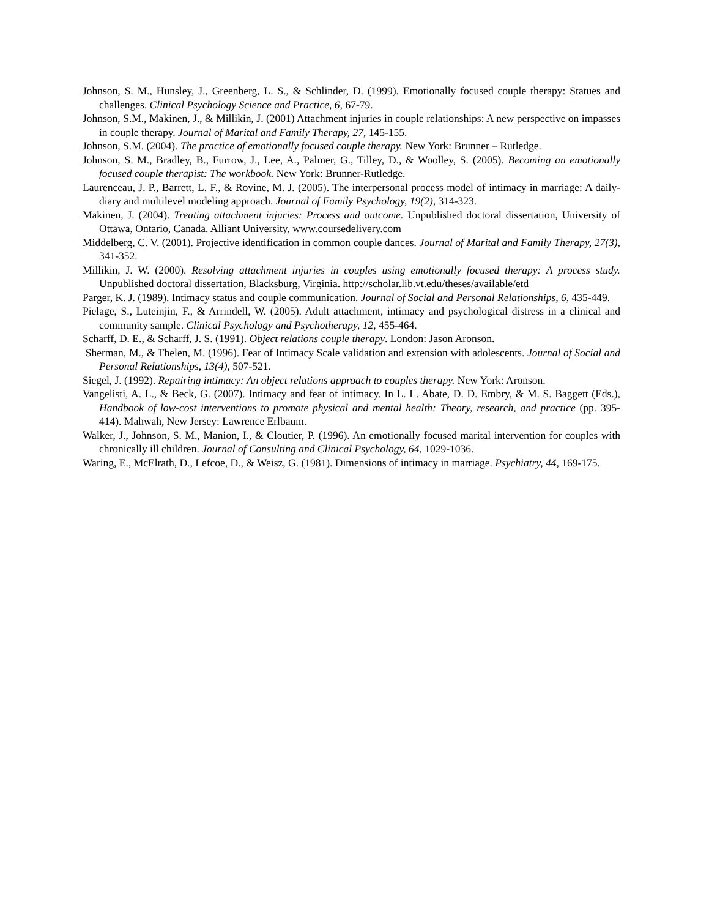Johnson, S. M., Hunsley, J., Greenberg, L. S., & Schlinder, D. (1999). Emotionally focused couple therapy: Statues and challenges. Clinical Psychology Science and Practice, 6, 67-79.
Johnson, S.M., Makinen, J., & Millikin, J. (2001) Attachment injuries in couple relationships: A new perspective on impasses in couple therapy. Journal of Marital and Family Therapy, 27, 145-155.
Johnson, S.M. (2004). The practice of emotionally focused couple therapy. New York: Brunner – Rutledge.
Johnson, S. M., Bradley, B., Furrow, J., Lee, A., Palmer, G., Tilley, D., & Woolley, S. (2005). Becoming an emotionally focused couple therapist: The workbook. New York: Brunner-Rutledge.
Laurenceau, J. P., Barrett, L. F., & Rovine, M. J. (2005). The interpersonal process model of intimacy in marriage: A daily-diary and multilevel modeling approach. Journal of Family Psychology, 19(2), 314-323.
Makinen, J. (2004). Treating attachment injuries: Process and outcome. Unpublished doctoral dissertation, University of Ottawa, Ontario, Canada. Alliant University, www.coursedelivery.com
Middelberg, C. V. (2001). Projective identification in common couple dances. Journal of Marital and Family Therapy, 27(3), 341-352.
Millikin, J. W. (2000). Resolving attachment injuries in couples using emotionally focused therapy: A process study. Unpublished doctoral dissertation, Blacksburg, Virginia. http://scholar.lib.vt.edu/theses/available/etd
Parger, K. J. (1989). Intimacy status and couple communication. Journal of Social and Personal Relationships, 6, 435-449.
Pielage, S., Luteinjin, F., & Arrindell, W. (2005). Adult attachment, intimacy and psychological distress in a clinical and community sample. Clinical Psychology and Psychotherapy, 12, 455-464.
Scharff, D. E., & Scharff, J. S. (1991). Object relations couple therapy. London: Jason Aronson.
Sherman, M., & Thelen, M. (1996). Fear of Intimacy Scale validation and extension with adolescents. Journal of Social and Personal Relationships, 13(4), 507-521.
Siegel, J. (1992). Repairing intimacy: An object relations approach to couples therapy. New York: Aronson.
Vangelisti, A. L., & Beck, G. (2007). Intimacy and fear of intimacy. In L. L. Abate, D. D. Embry, & M. S. Baggett (Eds.), Handbook of low-cost interventions to promote physical and mental health: Theory, research, and practice (pp. 395-414). Mahwah, New Jersey: Lawrence Erlbaum.
Walker, J., Johnson, S. M., Manion, I., & Cloutier, P. (1996). An emotionally focused marital intervention for couples with chronically ill children. Journal of Consulting and Clinical Psychology, 64, 1029-1036.
Waring, E., McElrath, D., Lefcoe, D., & Weisz, G. (1981). Dimensions of intimacy in marriage. Psychiatry, 44, 169-175.